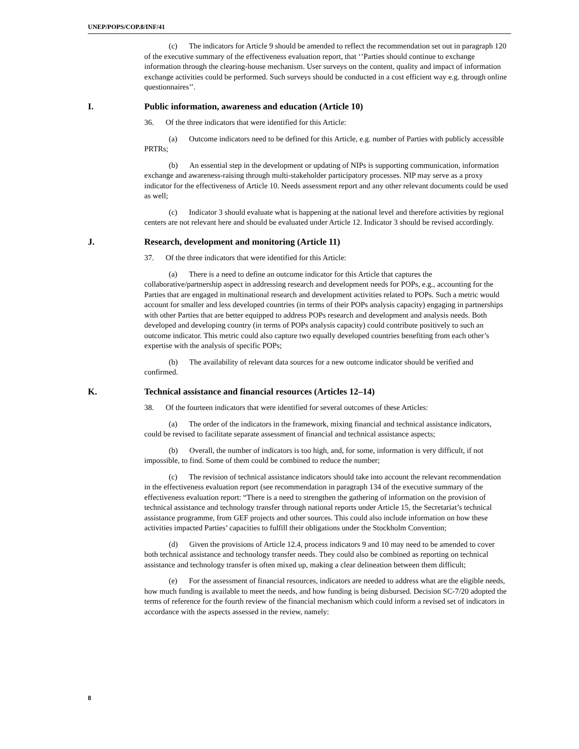UNEP/POPS/COP.8/INF/41
(c) The indicators for Article 9 should be amended to reflect the recommendation set out in paragraph 120 of the executive summary of the effectiveness evaluation report, that ‘’Parties should continue to exchange information through the clearing-house mechanism. User surveys on the content, quality and impact of information exchange activities could be performed. Such surveys should be conducted in a cost efficient way e.g. through online questionnaires’’.
I. Public information, awareness and education (Article 10)
36. Of the three indicators that were identified for this Article:
(a) Outcome indicators need to be defined for this Article, e.g. number of Parties with publicly accessible PRTRs;
(b) An essential step in the development or updating of NIPs is supporting communication, information exchange and awareness-raising through multi-stakeholder participatory processes. NIP may serve as a proxy indicator for the effectiveness of Article 10. Needs assessment report and any other relevant documents could be used as well;
(c) Indicator 3 should evaluate what is happening at the national level and therefore activities by regional centers are not relevant here and should be evaluated under Article 12. Indicator 3 should be revised accordingly.
J. Research, development and monitoring (Article 11)
37. Of the three indicators that were identified for this Article:
(a) There is a need to define an outcome indicator for this Article that captures the collaborative/partnership aspect in addressing research and development needs for POPs, e.g., accounting for the Parties that are engaged in multinational research and development activities related to POPs. Such a metric would account for smaller and less developed countries (in terms of their POPs analysis capacity) engaging in partnerships with other Parties that are better equipped to address POPs research and development and analysis needs. Both developed and developing country (in terms of POPs analysis capacity) could contribute positively to such an outcome indicator. This metric could also capture two equally developed countries benefiting from each other’s expertise with the analysis of specific POPs;
(b) The availability of relevant data sources for a new outcome indicator should be verified and confirmed.
K. Technical assistance and financial resources (Articles 12–14)
38. Of the fourteen indicators that were identified for several outcomes of these Articles:
(a) The order of the indicators in the framework, mixing financial and technical assistance indicators, could be revised to facilitate separate assessment of financial and technical assistance aspects;
(b) Overall, the number of indicators is too high, and, for some, information is very difficult, if not impossible, to find. Some of them could be combined to reduce the number;
(c) The revision of technical assistance indicators should take into account the relevant recommendation in the effectiveness evaluation report (see recommendation in paragraph 134 of the executive summary of the effectiveness evaluation report: “There is a need to strengthen the gathering of information on the provision of technical assistance and technology transfer through national reports under Article 15, the Secretariat’s technical assistance programme, from GEF projects and other sources. This could also include information on how these activities impacted Parties’ capacities to fulfill their obligations under the Stockholm Convention;
(d) Given the provisions of Article 12.4, process indicators 9 and 10 may need to be amended to cover both technical assistance and technology transfer needs. They could also be combined as reporting on technical assistance and technology transfer is often mixed up, making a clear delineation between them difficult;
(e) For the assessment of financial resources, indicators are needed to address what are the eligible needs, how much funding is available to meet the needs, and how funding is being disbursed. Decision SC-7/20 adopted the terms of reference for the fourth review of the financial mechanism which could inform a revised set of indicators in accordance with the aspects assessed in the review, namely:
8